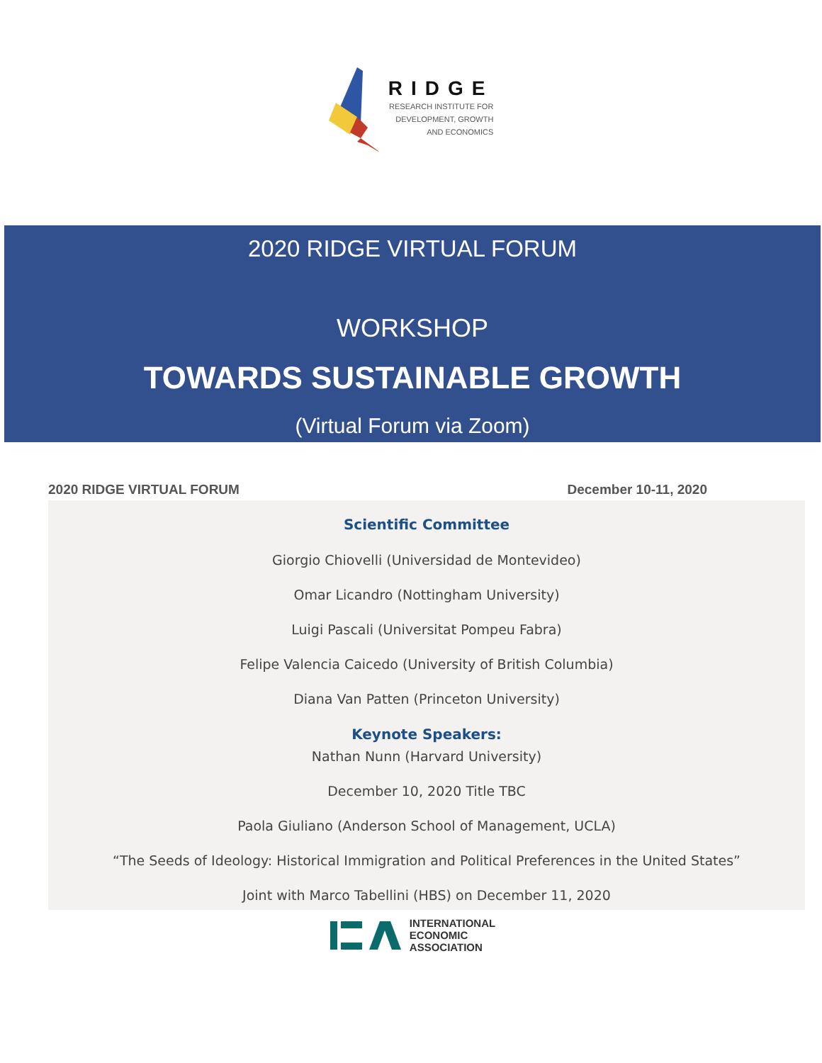RIDGE
RESEARCH INSTITUTE FOR
DEVELOPMENT, GROWTH
AND ECONOMICS
2020 RIDGE VIRTUAL FORUM
WORKSHOP
TOWARDS SUSTAINABLE GROWTH
(Virtual Forum via Zoom)
2020 RIDGE VIRTUAL FORUM December 10-11, 2020
Scientific Committee
Giorgio Chiovelli (Universidad de Montevideo)
Omar Licandro (Nottingham University)
Luigi Pascali (Universitat Pompeu Fabra)
Felipe Valencia Caicedo (University of British Columbia)
Diana Van Patten (Princeton University)
Keynote Speakers:
Nathan Nunn (Harvard University)
December 10, 2020 Title TBC
Paola Giuliano (Anderson School of Management, UCLA)
“The Seeds of Ideology: Historical Immigration and Political Preferences in the United States”
Joint with Marco Tabellini (HBS) on December 11, 2020
INTERNATIONAL
ECONOMIC
ASSOCIATION